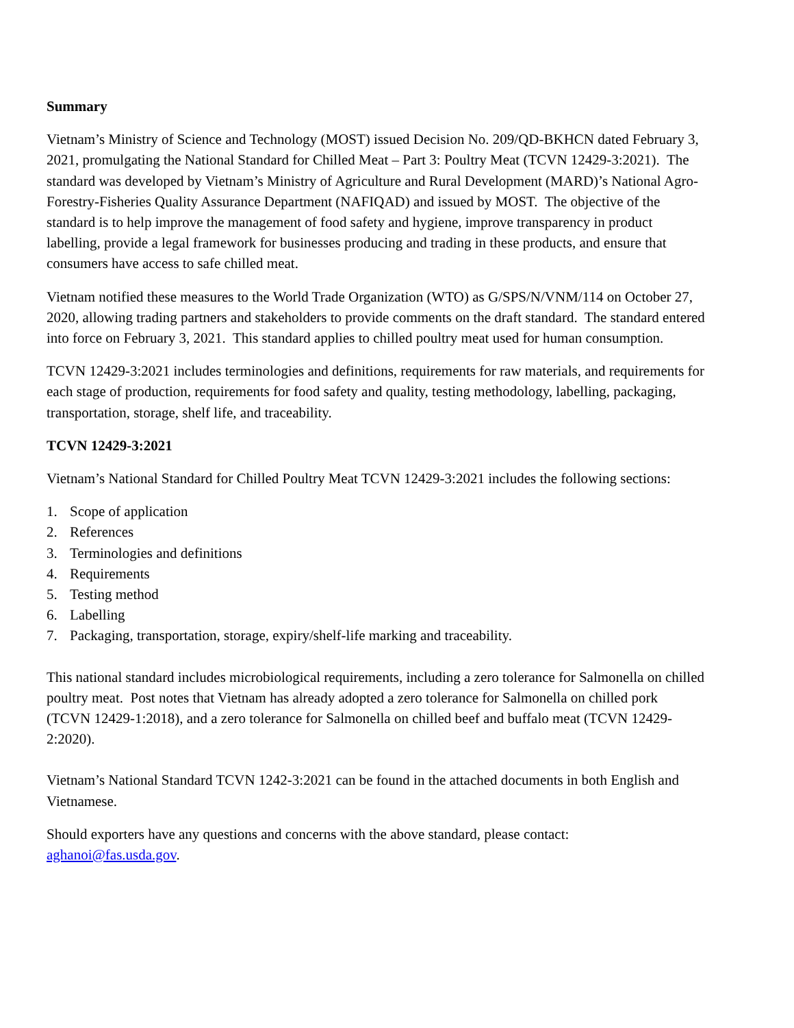Summary
Vietnam’s Ministry of Science and Technology (MOST) issued Decision No. 209/QD-BKHCN dated February 3, 2021, promulgating the National Standard for Chilled Meat – Part 3: Poultry Meat (TCVN 12429-3:2021). The standard was developed by Vietnam’s Ministry of Agriculture and Rural Development (MARD)’s National Agro-Forestry-Fisheries Quality Assurance Department (NAFIQAD) and issued by MOST. The objective of the standard is to help improve the management of food safety and hygiene, improve transparency in product labelling, provide a legal framework for businesses producing and trading in these products, and ensure that consumers have access to safe chilled meat.
Vietnam notified these measures to the World Trade Organization (WTO) as G/SPS/N/VNM/114 on October 27, 2020, allowing trading partners and stakeholders to provide comments on the draft standard. The standard entered into force on February 3, 2021. This standard applies to chilled poultry meat used for human consumption.
TCVN 12429-3:2021 includes terminologies and definitions, requirements for raw materials, and requirements for each stage of production, requirements for food safety and quality, testing methodology, labelling, packaging, transportation, storage, shelf life, and traceability.
TCVN 12429-3:2021
Vietnam’s National Standard for Chilled Poultry Meat TCVN 12429-3:2021 includes the following sections:
1. Scope of application
2. References
3. Terminologies and definitions
4. Requirements
5. Testing method
6. Labelling
7. Packaging, transportation, storage, expiry/shelf-life marking and traceability.
This national standard includes microbiological requirements, including a zero tolerance for Salmonella on chilled poultry meat. Post notes that Vietnam has already adopted a zero tolerance for Salmonella on chilled pork (TCVN 12429-1:2018), and a zero tolerance for Salmonella on chilled beef and buffalo meat (TCVN 12429-2:2020).
Vietnam’s National Standard TCVN 1242-3:2021 can be found in the attached documents in both English and Vietnamese.
Should exporters have any questions and concerns with the above standard, please contact: aghanoi@fas.usda.gov.